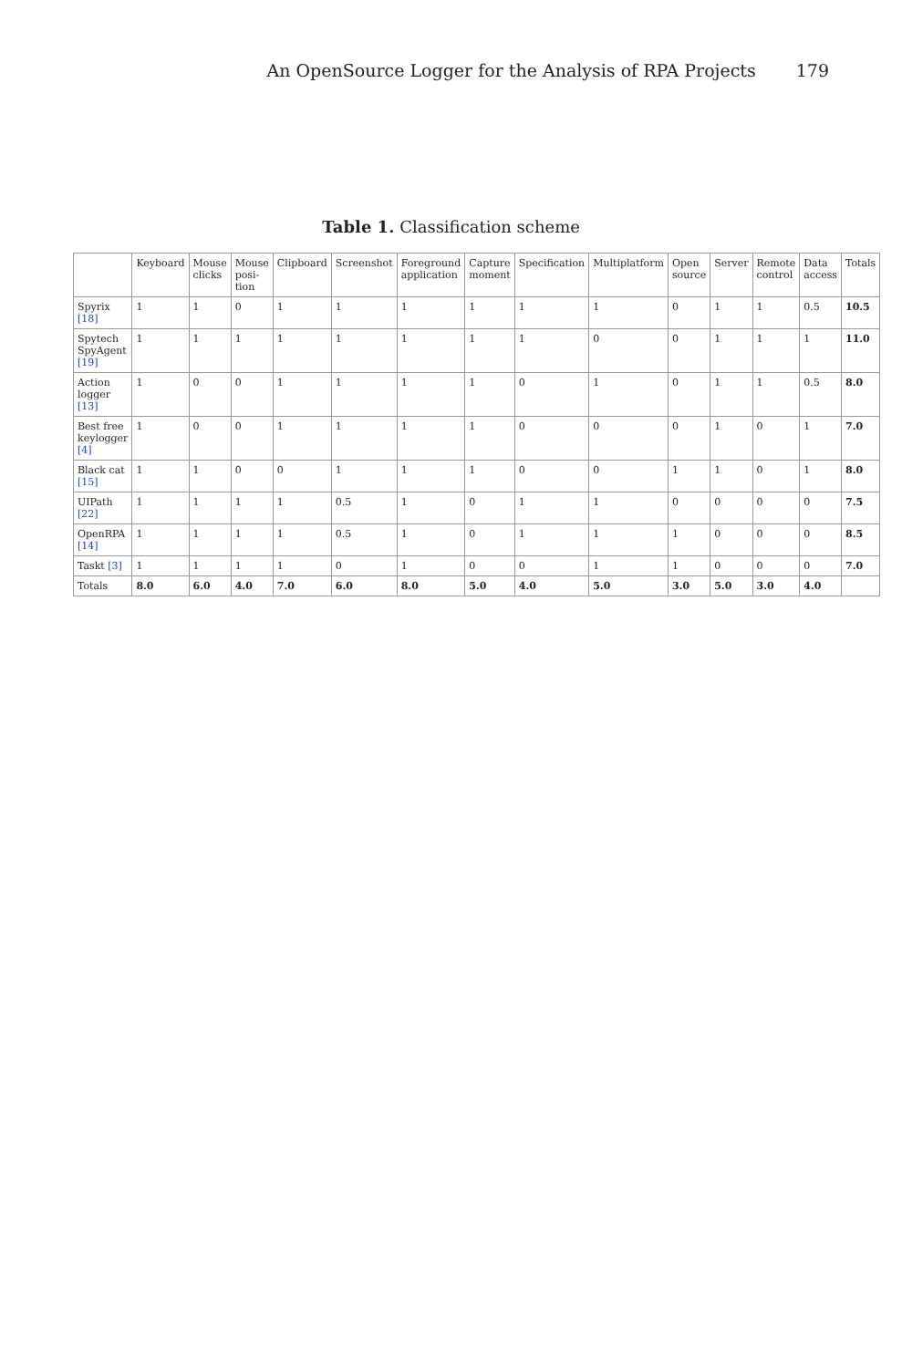An OpenSource Logger for the Analysis of RPA Projects 179
Table 1. Classification scheme
| | Keyboard | Mouse clicks | Mouse posi-tion | Clipboard | Screenshot | Foreground application | Capture moment | Specification | Multiplatform | Open source | Server | Remote control | Data access | Totals |
| --- | --- | --- | --- | --- | --- | --- | --- | --- | --- | --- | --- | --- | --- | --- |
| Spyrix [18] | 1 | 1 | 0 | 1 | 1 | 1 | 1 | 1 | 1 | 0 | 1 | 1 | 0.5 | 10.5 |
| Spytech SpyAgent [19] | 1 | 1 | 1 | 1 | 1 | 1 | 1 | 1 | 0 | 0 | 1 | 1 | 1 | 11.0 |
| Action logger [13] | 1 | 0 | 0 | 1 | 1 | 1 | 1 | 0 | 1 | 0 | 1 | 1 | 0.5 | 8.0 |
| Best free keylogger [4] | 1 | 0 | 0 | 1 | 1 | 1 | 1 | 0 | 0 | 0 | 1 | 0 | 1 | 7.0 |
| Black cat [15] | 1 | 1 | 0 | 0 | 1 | 1 | 1 | 0 | 0 | 1 | 1 | 0 | 1 | 8.0 |
| UIPath [22] | 1 | 1 | 1 | 1 | 0.5 | 1 | 0 | 1 | 1 | 0 | 0 | 0 | 0 | 7.5 |
| OpenRPA [14] | 1 | 1 | 1 | 1 | 0.5 | 1 | 0 | 1 | 1 | 1 | 0 | 0 | 0 | 8.5 |
| Taskt [3] | 1 | 1 | 1 | 1 | 0 | 1 | 0 | 0 | 1 | 1 | 0 | 0 | 0 | 7.0 |
| Totals | 8.0 | 6.0 | 4.0 | 7.0 | 6.0 | 8.0 | 5.0 | 4.0 | 5.0 | 3.0 | 5.0 | 3.0 | 4.0 | |